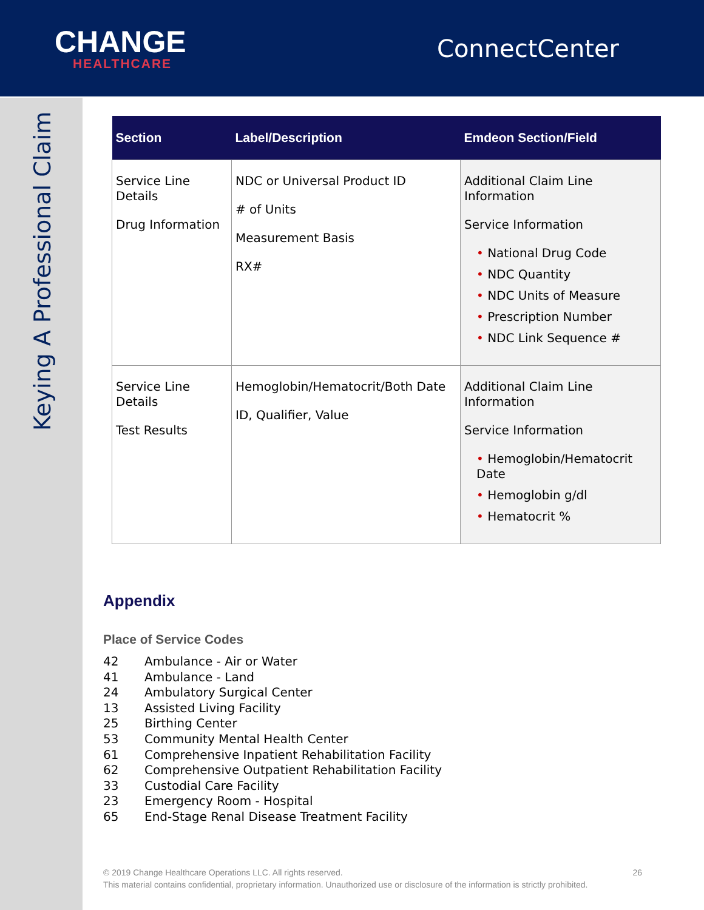CHANGE
HEALTHCARE
ConnectCenter
Keying A Professional Claim
| Section | Label/Description | Emdeon Section/Field |
| --- | --- | --- |
| Service Line Details Drug Information | NDC or Universal Product ID # of Units Measurement Basis RX# | Additional Claim Line Information Service Information • National Drug Code • NDC Quantity • NDC Units of Measure • Prescription Number • NDC Link Sequence # |
| Service Line Details Test Results | Hemoglobin/Hematocrit/Both Date ID, Qualifier, Value | Additional Claim Line Information Service Information • Hemoglobin/Hematocrit Date • Hemoglobin g/dl • Hematocrit % |
Appendix
Place of Service Codes
42 Ambulance - Air or Water
41 Ambulance - Land
24 Ambulatory Surgical Center
13 Assisted Living Facility
25 Birthing Center
53 Community Mental Health Center
61 Comprehensive Inpatient Rehabilitation Facility
62 Comprehensive Outpatient Rehabilitation Facility
33 Custodial Care Facility
23 Emergency Room - Hospital
65 End-Stage Renal Disease Treatment Facility
© 2019 Change Healthcare Operations LLC. All rights reserved. 26
This material contains confidential, proprietary information. Unauthorized use or disclosure of the information is strictly prohibited.